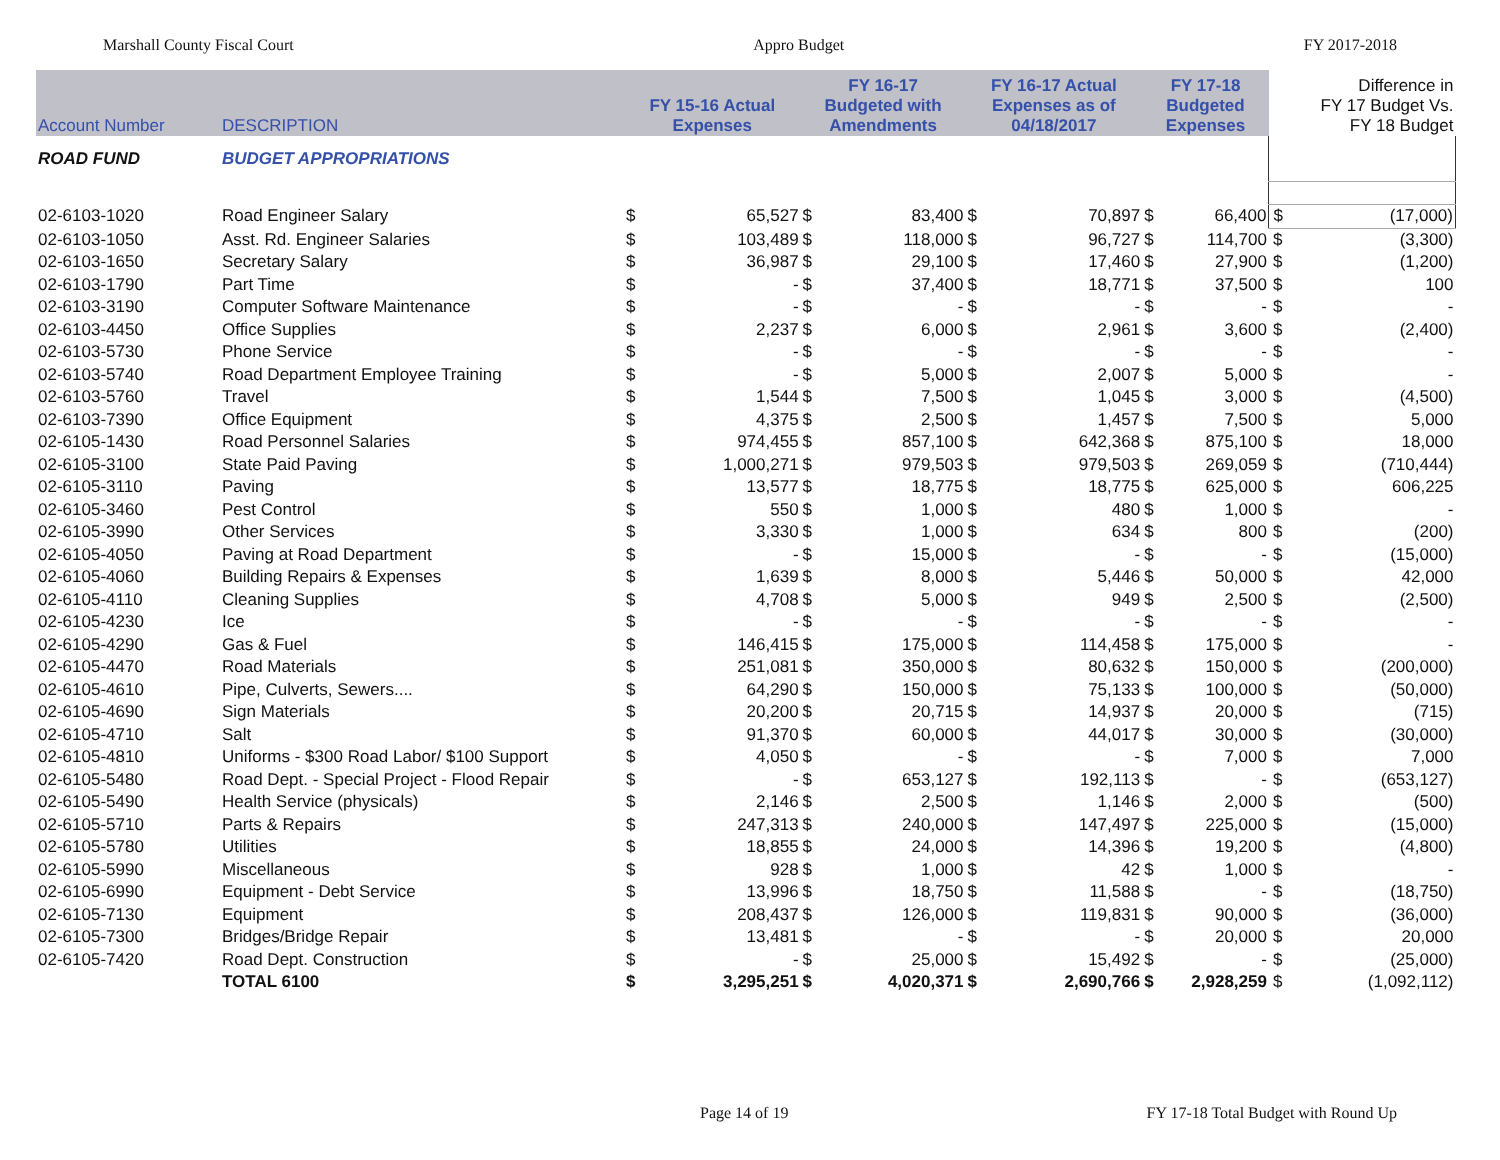Marshall County Fiscal Court Appro Budget FY 2017-2018
| Account Number | DESCRIPTION | FY 15-16 Actual Expenses | | FY 16-17 Budgeted with Amendments | | FY 16-17 Actual Expenses as of 04/18/2017 | | FY 17-18 Budgeted Expenses | | Difference in FY 17 Budget Vs. FY 18 Budget | |
| --- | --- | --- | --- | --- | --- | --- | --- | --- | --- | --- | --- |
| ROAD FUND | BUDGET APPROPRIATIONS | | | | | | | | | | |
| 02-6103-1020 | Road Engineer Salary | $ | 65,527 | $ | 83,400 | $ | 70,897 | $ | 66,400 | $ | (17,000) |
| 02-6103-1050 | Asst. Rd. Engineer Salaries | $ | 103,489 | $ | 118,000 | $ | 96,727 | $ | 114,700 | $ | (3,300) |
| 02-6103-1650 | Secretary Salary | $ | 36,987 | $ | 29,100 | $ | 17,460 | $ | 27,900 | $ | (1,200) |
| 02-6103-1790 | Part Time | $ | - | $ | 37,400 | $ | 18,771 | $ | 37,500 | $ | 100 |
| 02-6103-3190 | Computer Software Maintenance | $ | - | $ | - | $ | - | $ | - | $ | - |
| 02-6103-4450 | Office Supplies | $ | 2,237 | $ | 6,000 | $ | 2,961 | $ | 3,600 | $ | (2,400) |
| 02-6103-5730 | Phone Service | $ | - | $ | - | $ | - | $ | - | $ | - |
| 02-6103-5740 | Road Department Employee Training | $ | - | $ | 5,000 | $ | 2,007 | $ | 5,000 | $ | - |
| 02-6103-5760 | Travel | $ | 1,544 | $ | 7,500 | $ | 1,045 | $ | 3,000 | $ | (4,500) |
| 02-6103-7390 | Office Equipment | $ | 4,375 | $ | 2,500 | $ | 1,457 | $ | 7,500 | $ | 5,000 |
| 02-6105-1430 | Road Personnel Salaries | $ | 974,455 | $ | 857,100 | $ | 642,368 | $ | 875,100 | $ | 18,000 |
| 02-6105-3100 | State Paid Paving | $ | 1,000,271 | $ | 979,503 | $ | 979,503 | $ | 269,059 | $ | (710,444) |
| 02-6105-3110 | Paving | $ | 13,577 | $ | 18,775 | $ | 18,775 | $ | 625,000 | $ | 606,225 |
| 02-6105-3460 | Pest Control | $ | 550 | $ | 1,000 | $ | 480 | $ | 1,000 | $ | - |
| 02-6105-3990 | Other Services | $ | 3,330 | $ | 1,000 | $ | 634 | $ | 800 | $ | (200) |
| 02-6105-4050 | Paving at Road Department | $ | - | $ | 15,000 | $ | - | $ | - | $ | (15,000) |
| 02-6105-4060 | Building Repairs & Expenses | $ | 1,639 | $ | 8,000 | $ | 5,446 | $ | 50,000 | $ | 42,000 |
| 02-6105-4110 | Cleaning Supplies | $ | 4,708 | $ | 5,000 | $ | 949 | $ | 2,500 | $ | (2,500) |
| 02-6105-4230 | Ice | $ | - | $ | - | $ | - | $ | - | $ | - |
| 02-6105-4290 | Gas & Fuel | $ | 146,415 | $ | 175,000 | $ | 114,458 | $ | 175,000 | $ | - |
| 02-6105-4470 | Road Materials | $ | 251,081 | $ | 350,000 | $ | 80,632 | $ | 150,000 | $ | (200,000) |
| 02-6105-4610 | Pipe, Culverts, Sewers.... | $ | 64,290 | $ | 150,000 | $ | 75,133 | $ | 100,000 | $ | (50,000) |
| 02-6105-4690 | Sign Materials | $ | 20,200 | $ | 20,715 | $ | 14,937 | $ | 20,000 | $ | (715) |
| 02-6105-4710 | Salt | $ | 91,370 | $ | 60,000 | $ | 44,017 | $ | 30,000 | $ | (30,000) |
| 02-6105-4810 | Uniforms - $300 Road Labor/ $100 Support | $ | 4,050 | $ | - | $ | - | $ | 7,000 | $ | 7,000 |
| 02-6105-5480 | Road Dept. - Special Project - Flood Repair | $ | - | $ | 653,127 | $ | 192,113 | $ | - | $ | (653,127) |
| 02-6105-5490 | Health Service (physicals) | $ | 2,146 | $ | 2,500 | $ | 1,146 | $ | 2,000 | $ | (500) |
| 02-6105-5710 | Parts & Repairs | $ | 247,313 | $ | 240,000 | $ | 147,497 | $ | 225,000 | $ | (15,000) |
| 02-6105-5780 | Utilities | $ | 18,855 | $ | 24,000 | $ | 14,396 | $ | 19,200 | $ | (4,800) |
| 02-6105-5990 | Miscellaneous | $ | 928 | $ | 1,000 | $ | 42 | $ | 1,000 | $ | - |
| 02-6105-6990 | Equipment - Debt Service | $ | 13,996 | $ | 18,750 | $ | 11,588 | $ | - | $ | (18,750) |
| 02-6105-7130 | Equipment | $ | 208,437 | $ | 126,000 | $ | 119,831 | $ | 90,000 | $ | (36,000) |
| 02-6105-7300 | Bridges/Bridge Repair | $ | 13,481 | $ | - | $ | - | $ | 20,000 | $ | 20,000 |
| 02-6105-7420 | Road Dept. Construction | $ | - | $ | 25,000 | $ | 15,492 | $ | - | $ | (25,000) |
| | TOTAL 6100 | $ | 3,295,251 | $ | 4,020,371 | $ | 2,690,766 | $ | 2,928,259 | $ | (1,092,112) |
Page 14 of 19 FY 17-18 Total Budget with Round Up